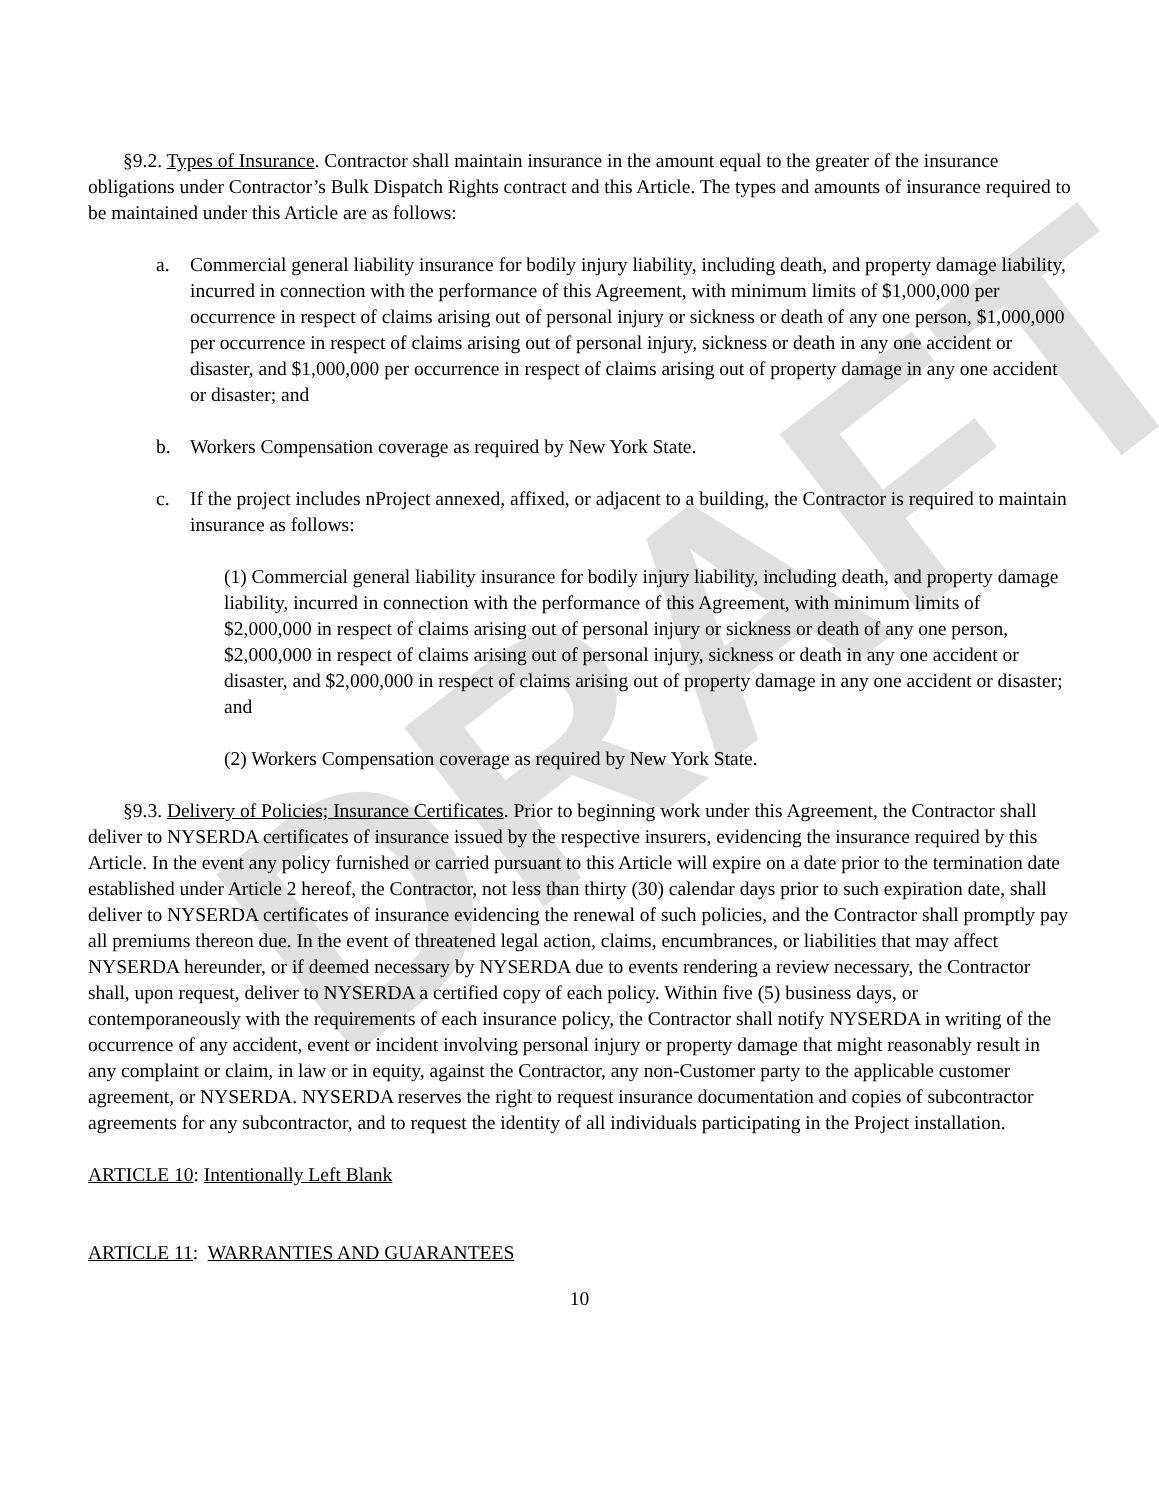DRAFT
§9.2. Types of Insurance. Contractor shall maintain insurance in the amount equal to the greater of the insurance obligations under Contractor’s Bulk Dispatch Rights contract and this Article. The types and amounts of insurance required to be maintained under this Article are as follows:
a. Commercial general liability insurance for bodily injury liability, including death, and property damage liability, incurred in connection with the performance of this Agreement, with minimum limits of $1,000,000 per occurrence in respect of claims arising out of personal injury or sickness or death of any one person, $1,000,000 per occurrence in respect of claims arising out of personal injury, sickness or death in any one accident or disaster, and $1,000,000 per occurrence in respect of claims arising out of property damage in any one accident or disaster; and
b. Workers Compensation coverage as required by New York State.
c. If the project includes nProject annexed, affixed, or adjacent to a building, the Contractor is required to maintain insurance as follows:
(1) Commercial general liability insurance for bodily injury liability, including death, and property damage liability, incurred in connection with the performance of this Agreement, with minimum limits of $2,000,000 in respect of claims arising out of personal injury or sickness or death of any one person, $2,000,000 in respect of claims arising out of personal injury, sickness or death in any one accident or disaster, and $2,000,000 in respect of claims arising out of property damage in any one accident or disaster; and
(2) Workers Compensation coverage as required by New York State.
§9.3. Delivery of Policies; Insurance Certificates. Prior to beginning work under this Agreement, the Contractor shall deliver to NYSERDA certificates of insurance issued by the respective insurers, evidencing the insurance required by this Article. In the event any policy furnished or carried pursuant to this Article will expire on a date prior to the termination date established under Article 2 hereof, the Contractor, not less than thirty (30) calendar days prior to such expiration date, shall deliver to NYSERDA certificates of insurance evidencing the renewal of such policies, and the Contractor shall promptly pay all premiums thereon due. In the event of threatened legal action, claims, encumbrances, or liabilities that may affect NYSERDA hereunder, or if deemed necessary by NYSERDA due to events rendering a review necessary, the Contractor shall, upon request, deliver to NYSERDA a certified copy of each policy. Within five (5) business days, or contemporaneously with the requirements of each insurance policy, the Contractor shall notify NYSERDA in writing of the occurrence of any accident, event or incident involving personal injury or property damage that might reasonably result in any complaint or claim, in law or in equity, against the Contractor, any non-Customer party to the applicable customer agreement, or NYSERDA. NYSERDA reserves the right to request insurance documentation and copies of subcontractor agreements for any subcontractor, and to request the identity of all individuals participating in the Project installation.
ARTICLE 10: Intentionally Left Blank
ARTICLE 11: WARRANTIES AND GUARANTEES
10